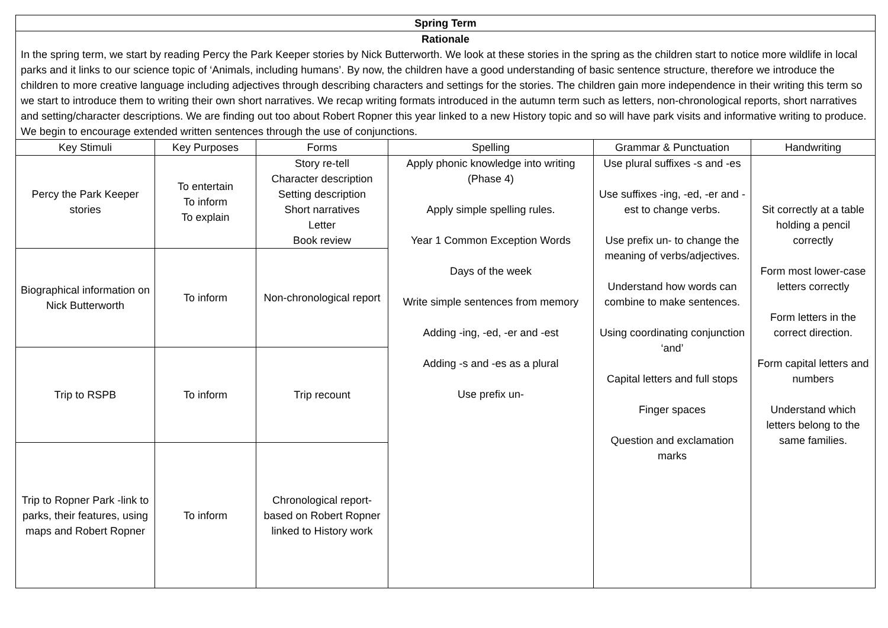| Spring Term | | | | | |
| Rationale In the spring term, we start by reading Percy the Park Keeper stories by Nick Butterworth. We look at these stories in the spring as the children start to notice more wildlife in local parks and it links to our science topic of ‘Animals, including humans’. By now, the children have a good understanding of basic sentence structure, therefore we introduce the children to more creative language including adjectives through describing characters and settings for the stories. The children gain more independence in their writing this term so we start to introduce them to writing their own short narratives. We recap writing formats introduced in the autumn term such as letters, non-chronological reports, short narratives and setting/character descriptions. We are finding out too about Robert Ropner this year linked to a new History topic and so will have park visits and informative writing to produce. We begin to encourage extended written sentences through the use of conjunctions. | | | | | |
| Key Stimuli | Key Purposes | Forms | Spelling | Grammar & Punctuation | Handwriting |
| Percy the Park Keeper stories | To entertain To inform To explain | Story re-tell Character description Setting description Short narratives Letter Book review | Apply phonic knowledge into writing (Phase 4) Apply simple spelling rules. Year 1 Common Exception Words Days of the week Write simple sentences from memory Adding -ing, -ed, -er and -est Adding -s and -es as a plural Use prefix un- | Use plural suffixes -s and -es Use suffixes -ing, -ed, -er and -est to change verbs. Use prefix un- to change the meaning of verbs/adjectives. Understand how words can combine to make sentences. Using coordinating conjunction ‘and’ Capital letters and full stops Finger spaces Question and exclamation marks | Sit correctly at a table holding a pencil correctly Form most lower-case letters correctly Form letters in the correct direction. Form capital letters and numbers Understand which letters belong to the same families. |
| Biographical information on Nick Butterworth | To inform | Non-chronological report | | | |
| Trip to RSPB | To inform | Trip recount | | | |
| Trip to Ropner Park -link to parks, their features, using maps and Robert Ropner | To inform | Chronological report- based on Robert Ropner linked to History work | | | |